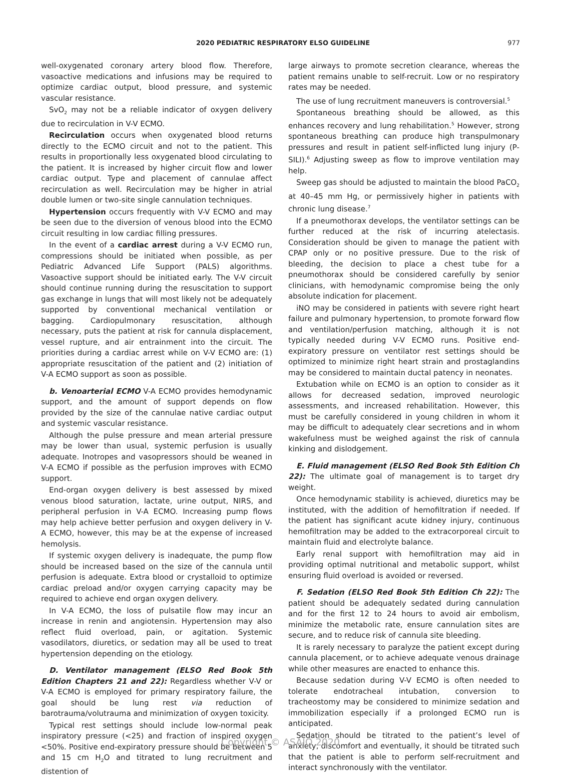2020 PEDIATRIC RESPIRATORY ELSO GUIDELINE 977
well-oxygenated coronary artery blood flow. Therefore, vasoactive medications and infusions may be required to optimize cardiac output, blood pressure, and systemic vascular resistance.
SvO<sub>2</sub> may not be a reliable indicator of oxygen delivery due to recirculation in V-V ECMO.
Recirculation occurs when oxygenated blood returns directly to the ECMO circuit and not to the patient. This results in proportionally less oxygenated blood circulating to the patient. It is increased by higher circuit flow and lower cardiac output. Type and placement of cannulae affect recirculation as well. Recirculation may be higher in atrial double lumen or two-site single cannulation techniques.
Hypertension occurs frequently with V-V ECMO and may be seen due to the diversion of venous blood into the ECMO circuit resulting in low cardiac filling pressures.
In the event of a cardiac arrest during a V-V ECMO run, compressions should be initiated when possible, as per Pediatric Advanced Life Support (PALS) algorithms. Vasoactive support should be initiated early. The V-V circuit should continue running during the resuscitation to support gas exchange in lungs that will most likely not be adequately supported by conventional mechanical ventilation or bagging. Cardiopulmonary resuscitation, although necessary, puts the patient at risk for cannula displacement, vessel rupture, and air entrainment into the circuit. The priorities during a cardiac arrest while on V-V ECMO are: (1) appropriate resuscitation of the patient and (2) initiation of V-A ECMO support as soon as possible.
b. Venoarterial ECMO V-A ECMO provides hemodynamic support, and the amount of support depends on flow provided by the size of the cannulae native cardiac output and systemic vascular resistance.
Although the pulse pressure and mean arterial pressure may be lower than usual, systemic perfusion is usually adequate. Inotropes and vasopressors should be weaned in V-A ECMO if possible as the perfusion improves with ECMO support.
End-organ oxygen delivery is best assessed by mixed venous blood saturation, lactate, urine output, NIRS, and peripheral perfusion in V-A ECMO. Increasing pump flows may help achieve better perfusion and oxygen delivery in V-A ECMO, however, this may be at the expense of increased hemolysis.
If systemic oxygen delivery is inadequate, the pump flow should be increased based on the size of the cannula until perfusion is adequate. Extra blood or crystalloid to optimize cardiac preload and/or oxygen carrying capacity may be required to achieve end organ oxygen delivery.
In V-A ECMO, the loss of pulsatile flow may incur an increase in renin and angiotensin. Hypertension may also reflect fluid overload, pain, or agitation. Systemic vasodilators, diuretics, or sedation may all be used to treat hypertension depending on the etiology.
D. Ventilator management (ELSO Red Book 5th Edition Chapters 21 and 22): Regardless whether V-V or V-A ECMO is employed for primary respiratory failure, the goal should be lung rest via reduction of barotrauma/volutrauma and minimization of oxygen toxicity.
Typical rest settings should include low-normal peak inspiratory pressure (<25) and fraction of inspired oxygen <50%. Positive end-expiratory pressure should be between 5 and 15 cm H<sub>2</sub>O and titrated to lung recruitment and distention of
large airways to promote secretion clearance, whereas the patient remains unable to self-recruit. Low or no respiratory rates may be needed.
The use of lung recruitment maneuvers is controversial.<sup>5</sup>
Spontaneous breathing should be allowed, as this enhances recovery and lung rehabilitation.<sup>5</sup> However, strong spontaneous breathing can produce high transpulmonary pressures and result in patient self-inflicted lung injury (P-SILI).<sup>6</sup> Adjusting sweep as flow to improve ventilation may help.
Sweep gas should be adjusted to maintain the blood PaCO<sub>2</sub> at 40–45 mm Hg, or permissively higher in patients with chronic lung disease.<sup>7</sup>
If a pneumothorax develops, the ventilator settings can be further reduced at the risk of incurring atelectasis. Consideration should be given to manage the patient with CPAP only or no positive pressure. Due to the risk of bleeding, the decision to place a chest tube for a pneumothorax should be considered carefully by senior clinicians, with hemodynamic compromise being the only absolute indication for placement.
iNO may be considered in patients with severe right heart failure and pulmonary hypertension, to promote forward flow and ventilation/perfusion matching, although it is not typically needed during V-V ECMO runs. Positive end-expiratory pressure on ventilator rest settings should be optimized to minimize right heart strain and prostaglandins may be considered to maintain ductal patency in neonates.
Extubation while on ECMO is an option to consider as it allows for decreased sedation, improved neurologic assessments, and increased rehabilitation. However, this must be carefully considered in young children in whom it may be difficult to adequately clear secretions and in whom wakefulness must be weighed against the risk of cannula kinking and dislodgement.
E. Fluid management (ELSO Red Book 5th Edition Ch 22): The ultimate goal of management is to target dry weight.
Once hemodynamic stability is achieved, diuretics may be instituted, with the addition of hemofiltration if needed. If the patient has significant acute kidney injury, continuous hemofiltration may be added to the extracorporeal circuit to maintain fluid and electrolyte balance.
Early renal support with hemofiltration may aid in providing optimal nutritional and metabolic support, whilst ensuring fluid overload is avoided or reversed.
F. Sedation (ELSO Red Book 5th Edition Ch 22): The patient should be adequately sedated during cannulation and for the first 12 to 24 hours to avoid air embolism, minimize the metabolic rate, ensure cannulation sites are secure, and to reduce risk of cannula site bleeding.
It is rarely necessary to paralyze the patient except during cannula placement, or to achieve adequate venous drainage while other measures are enacted to enhance this.
Because sedation during V-V ECMO is often needed to tolerate endotracheal intubation, conversion to tracheostomy may be considered to minimize sedation and immobilization especially if a prolonged ECMO run is anticipated.
Sedation should be titrated to the patient’s level of anxiety, discomfort and eventually, it should be titrated such that the patient is able to perform self-recruitment and interact synchronously with the ventilator.
Copyright © ASAIO 2020